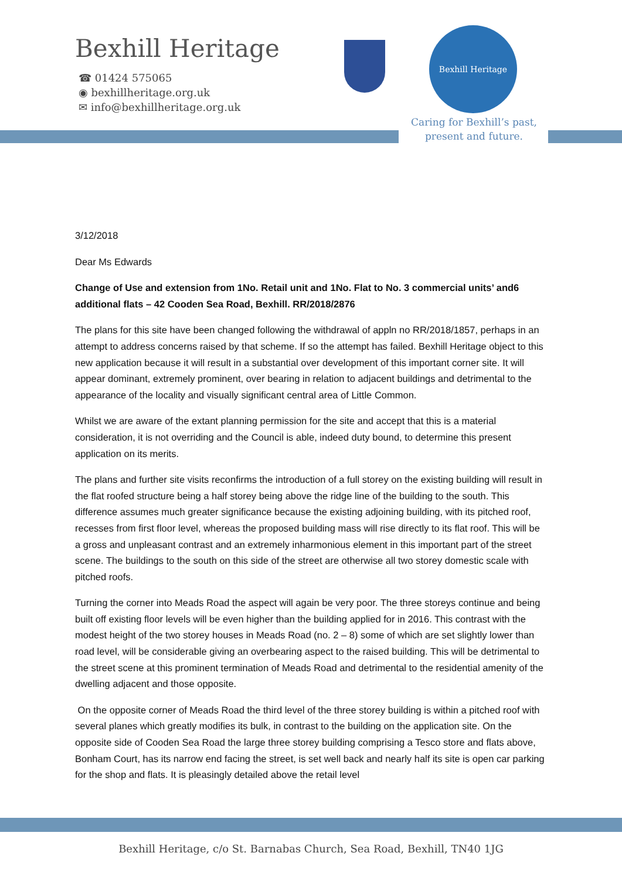Bexhill Heritage
☎ 01424 575065
◉ bexhillheritage.org.uk
✉ info@bexhillheritage.org.uk
Bexhill Heritage
Caring for Bexhill’s past, present and future.
3/12/2018
Dear Ms Edwards
Change of Use and extension from 1No. Retail unit and 1No. Flat to No. 3 commercial units’ and6 additional flats – 42 Cooden Sea Road, Bexhill. RR/2018/2876
The plans for this site have been changed following the withdrawal of appln no RR/2018/1857, perhaps in an attempt to address concerns raised by that scheme. If so the attempt has failed. Bexhill Heritage object to this new application because it will result in a substantial over development of this important corner site. It will appear dominant, extremely prominent, over bearing in relation to adjacent buildings and detrimental to the appearance of the locality and visually significant central area of Little Common.
Whilst we are aware of the extant planning permission for the site and accept that this is a material consideration, it is not overriding and the Council is able, indeed duty bound, to determine this present application on its merits.
The plans and further site visits reconfirms the introduction of a full storey on the existing building will result in the flat roofed structure being a half storey being above the ridge line of the building to the south. This difference assumes much greater significance because the existing adjoining building, with its pitched roof, recesses from first floor level, whereas the proposed building mass will rise directly to its flat roof. This will be a gross and unpleasant contrast and an extremely inharmonious element in this important part of the street scene. The buildings to the south on this side of the street are otherwise all two storey domestic scale with pitched roofs.
Turning the corner into Meads Road the aspect will again be very poor. The three storeys continue and being built off existing floor levels will be even higher than the building applied for in 2016. This contrast with the modest height of the two storey houses in Meads Road (no. 2 – 8) some of which are set slightly lower than road level, will be considerable giving an overbearing aspect to the raised building. This will be detrimental to the street scene at this prominent termination of Meads Road and detrimental to the residential amenity of the dwelling adjacent and those opposite.
On the opposite corner of Meads Road the third level of the three storey building is within a pitched roof with several planes which greatly modifies its bulk, in contrast to the building on the application site. On the opposite side of Cooden Sea Road the large three storey building comprising a Tesco store and flats above, Bonham Court, has its narrow end facing the street, is set well back and nearly half its site is open car parking for the shop and flats. It is pleasingly detailed above the retail level
Bexhill Heritage, c/o St. Barnabas Church, Sea Road, Bexhill, TN40 1JG